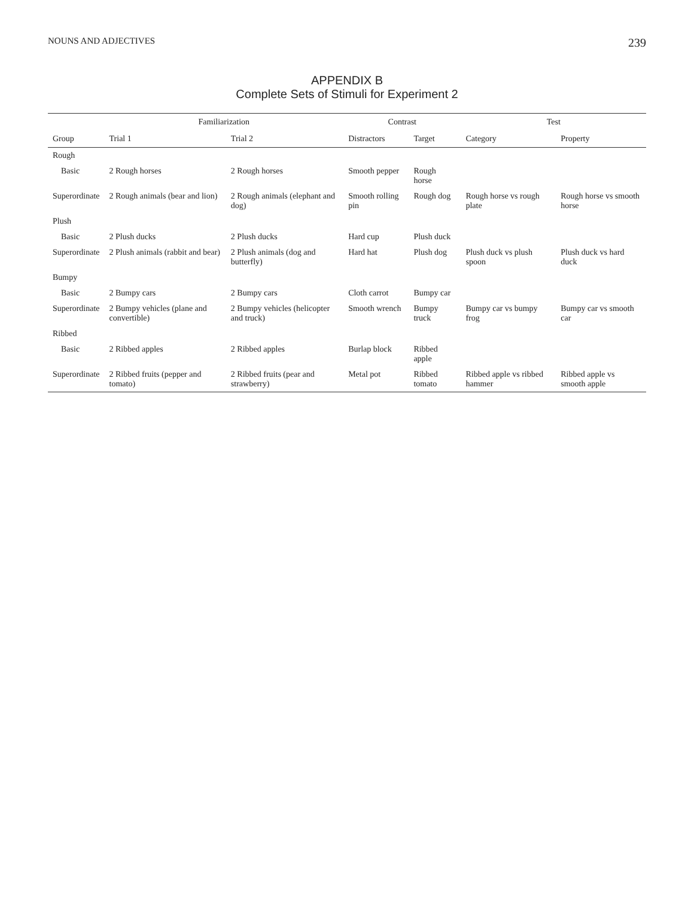NOUNS AND ADJECTIVES 239
APPENDIX B
Complete Sets of Stimuli for Experiment 2
| | Familiarization | | Contrast | | Test | |
| --- | --- | --- | --- | --- | --- | --- |
| Group | Trial 1 | Trial 2 | Distractors | Target | Category | Property |
| Rough | | | | | | |
| Basic | 2 Rough horses | 2 Rough horses | Smooth pepper | Rough horse | | |
| Superordinate | 2 Rough animals (bear and lion) | 2 Rough animals (elephant and dog) | Smooth rolling pin | Rough dog | Rough horse vs rough plate | Rough horse vs smooth horse |
| Plush | | | | | | |
| Basic | 2 Plush ducks | 2 Plush ducks | Hard cup | Plush duck | | |
| Superordinate | 2 Plush animals (rabbit and bear) | 2 Plush animals (dog and butterfly) | Hard hat | Plush dog | Plush duck vs plush spoon | Plush duck vs hard duck |
| Bumpy | | | | | | |
| Basic | 2 Bumpy cars | 2 Bumpy cars | Cloth carrot | Bumpy car | | |
| Superordinate | 2 Bumpy vehicles (plane and convertible) | 2 Bumpy vehicles (helicopter and truck) | Smooth wrench | Bumpy truck | Bumpy car vs bumpy frog | Bumpy car vs smooth car |
| Ribbed | | | | | | |
| Basic | 2 Ribbed apples | 2 Ribbed apples | Burlap block | Ribbed apple | | |
| Superordinate | 2 Ribbed fruits (pepper and tomato) | 2 Ribbed fruits (pear and strawberry) | Metal pot | Ribbed tomato | Ribbed apple vs ribbed hammer | Ribbed apple vs smooth apple |